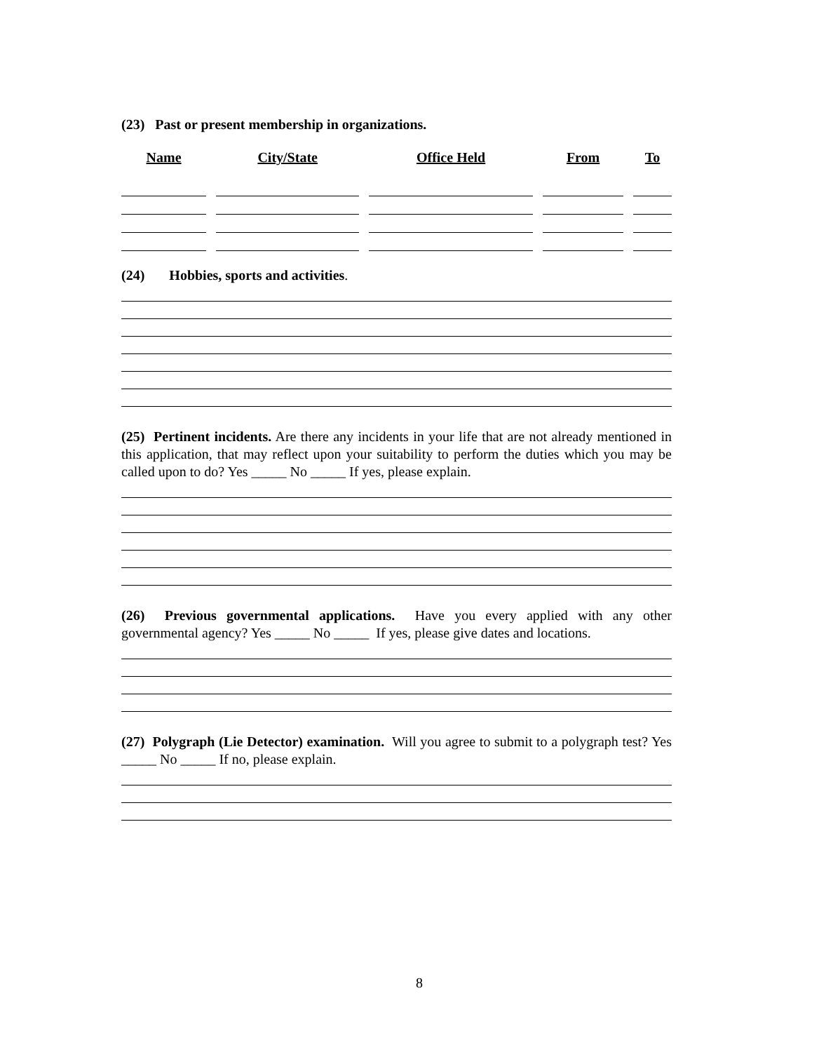(23) Past or present membership in organizations.
| Name | City/State | Office Held | From | To |
| --- | --- | --- | --- | --- |
(24) Hobbies, sports and activities.
(25) Pertinent incidents. Are there any incidents in your life that are not already mentioned in this application, that may reflect upon your suitability to perform the duties which you may be called upon to do? Yes _____ No _____ If yes, please explain.
(26) Previous governmental applications. Have you every applied with any other governmental agency? Yes _____ No _____ If yes, please give dates and locations.
(27) Polygraph (Lie Detector) examination. Will you agree to submit to a polygraph test? Yes _____ No _____ If no, please explain.
8